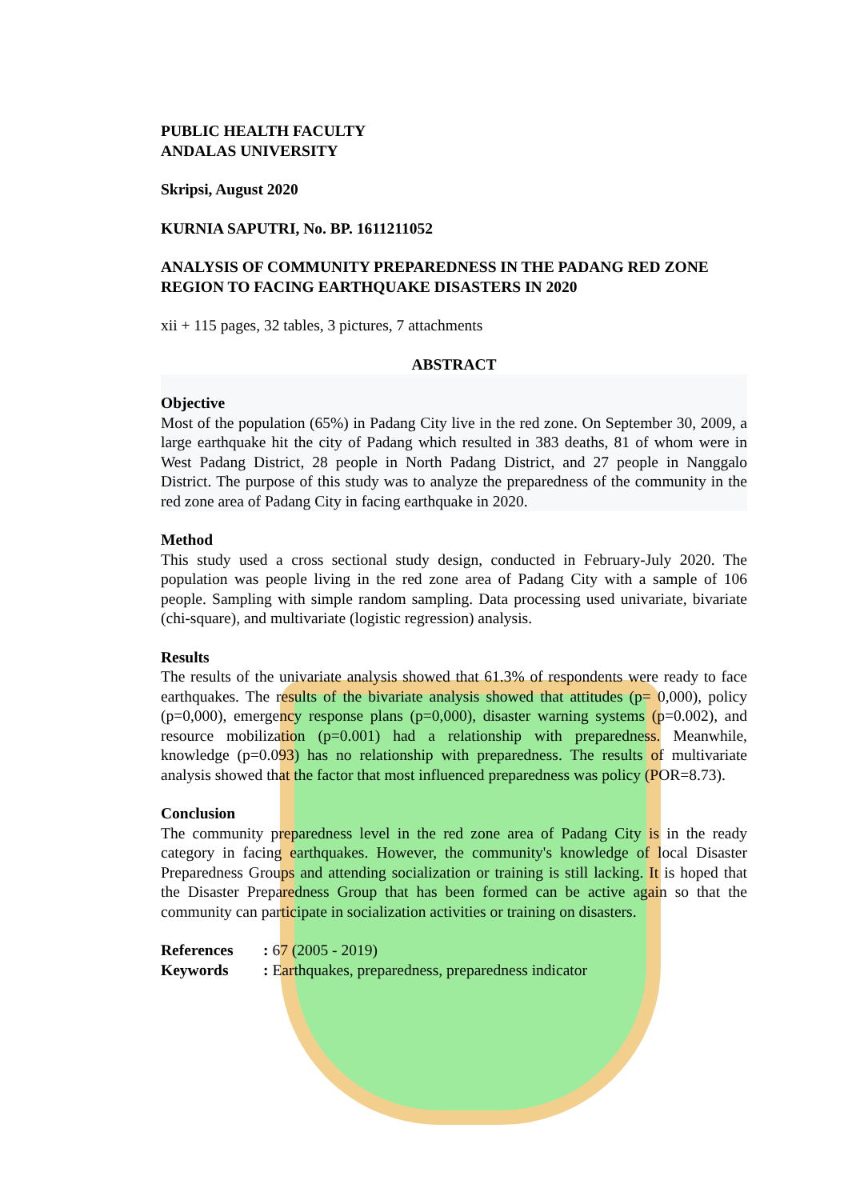PUBLIC HEALTH FACULTY
ANDALAS UNIVERSITY
Skripsi, August 2020
KURNIA SAPUTRI, No. BP. 1611211052
ANALYSIS OF COMMUNITY PREPAREDNESS IN THE PADANG RED ZONE REGION TO FACING EARTHQUAKE DISASTERS IN 2020
xii + 115 pages, 32 tables, 3 pictures, 7 attachments
ABSTRACT
Objective
Most of the population (65%) in Padang City live in the red zone. On September 30, 2009, a large earthquake hit the city of Padang which resulted in 383 deaths, 81 of whom were in West Padang District, 28 people in North Padang District, and 27 people in Nanggalo District. The purpose of this study was to analyze the preparedness of the community in the red zone area of Padang City in facing earthquake in 2020.
Method
This study used a cross sectional study design, conducted in February-July 2020. The population was people living in the red zone area of Padang City with a sample of 106 people. Sampling with simple random sampling. Data processing used univariate, bivariate (chi-square), and multivariate (logistic regression) analysis.
Results
The results of the univariate analysis showed that 61.3% of respondents were ready to face earthquakes. The results of the bivariate analysis showed that attitudes (p= 0,000), policy (p=0,000), emergency response plans (p=0,000), disaster warning systems (p=0.002), and resource mobilization (p=0.001) had a relationship with preparedness. Meanwhile, knowledge (p=0.093) has no relationship with preparedness. The results of multivariate analysis showed that the factor that most influenced preparedness was policy (POR=8.73).
Conclusion
The community preparedness level in the red zone area of Padang City is in the ready category in facing earthquakes. However, the community's knowledge of local Disaster Preparedness Groups and attending socialization or training is still lacking. It is hoped that the Disaster Preparedness Group that has been formed can be active again so that the community can participate in socialization activities or training on disasters.
| References | : 67 (2005 - 2019) |
| Keywords | : Earthquakes, preparedness, preparedness indicator |